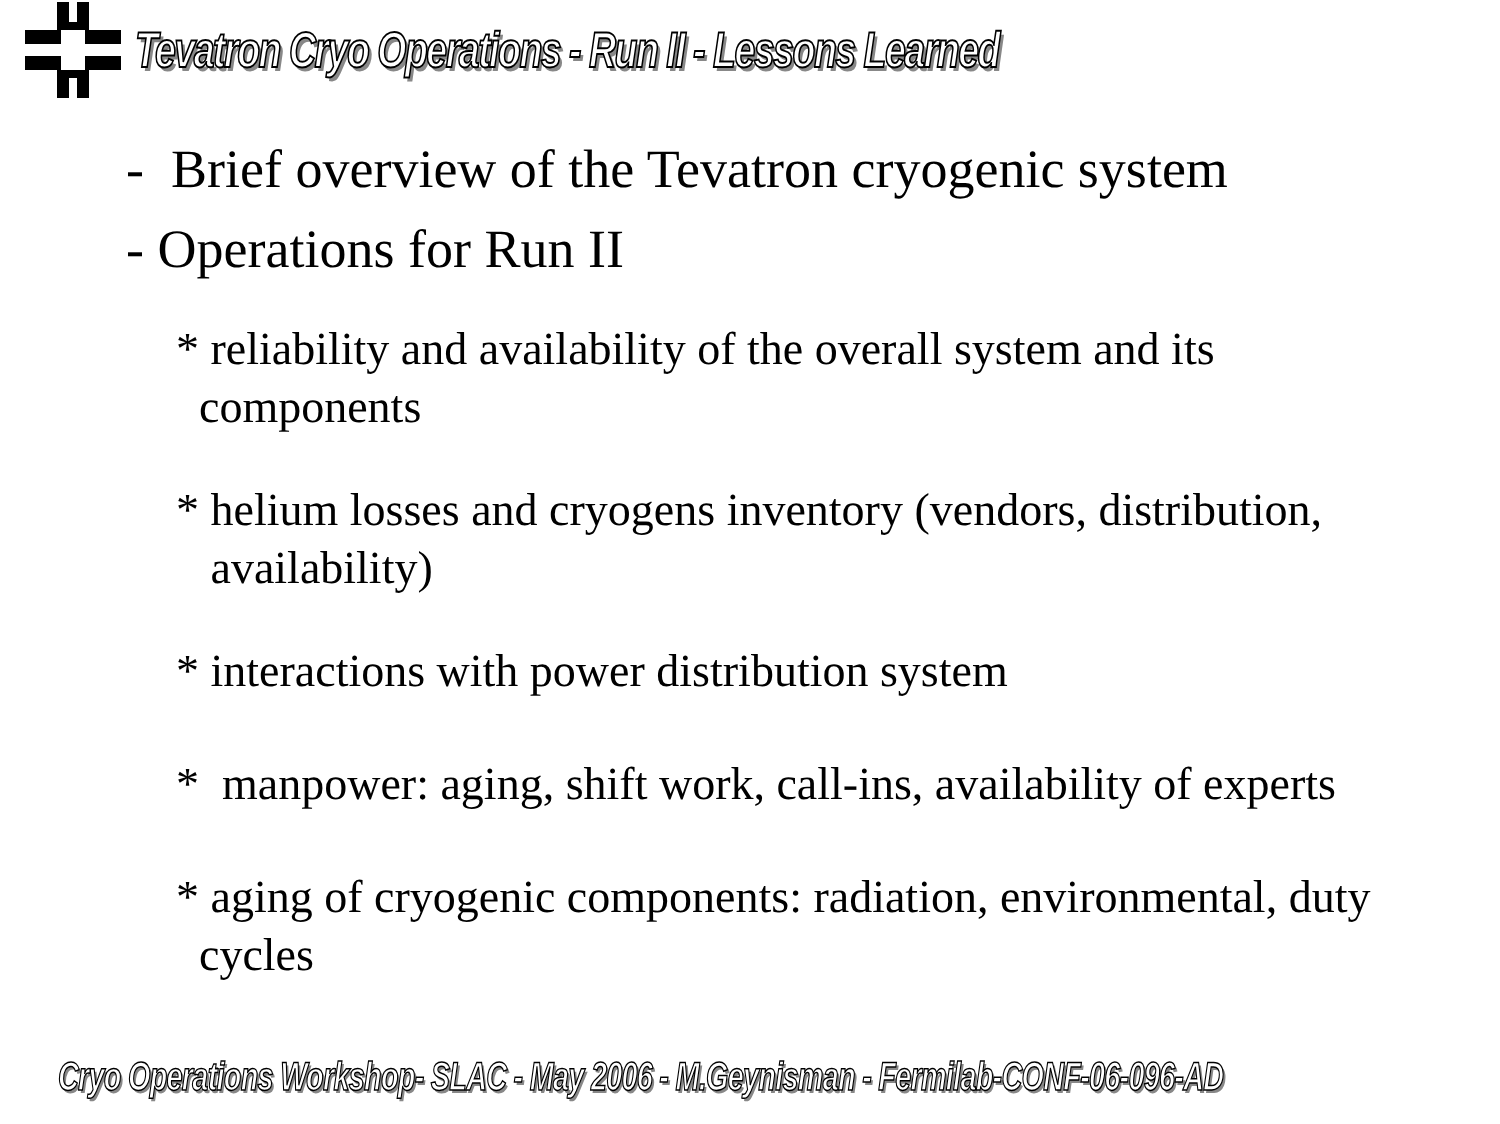Tevatron Cryo Operations - Run II - Lessons Learned
- Brief overview of the Tevatron cryogenic system
- Operations for Run II
* reliability and availability of the overall system and its
components
* helium losses and cryogens inventory (vendors, distribution,
availability)
* interactions with power distribution system
* manpower: aging, shift work, call-ins, availability of experts
* aging of cryogenic components: radiation, environmental, duty
cycles
Cryo Operations Workshop- SLAC - May 2006 - M.Geynisman - Fermilab-CONF-06-096-AD